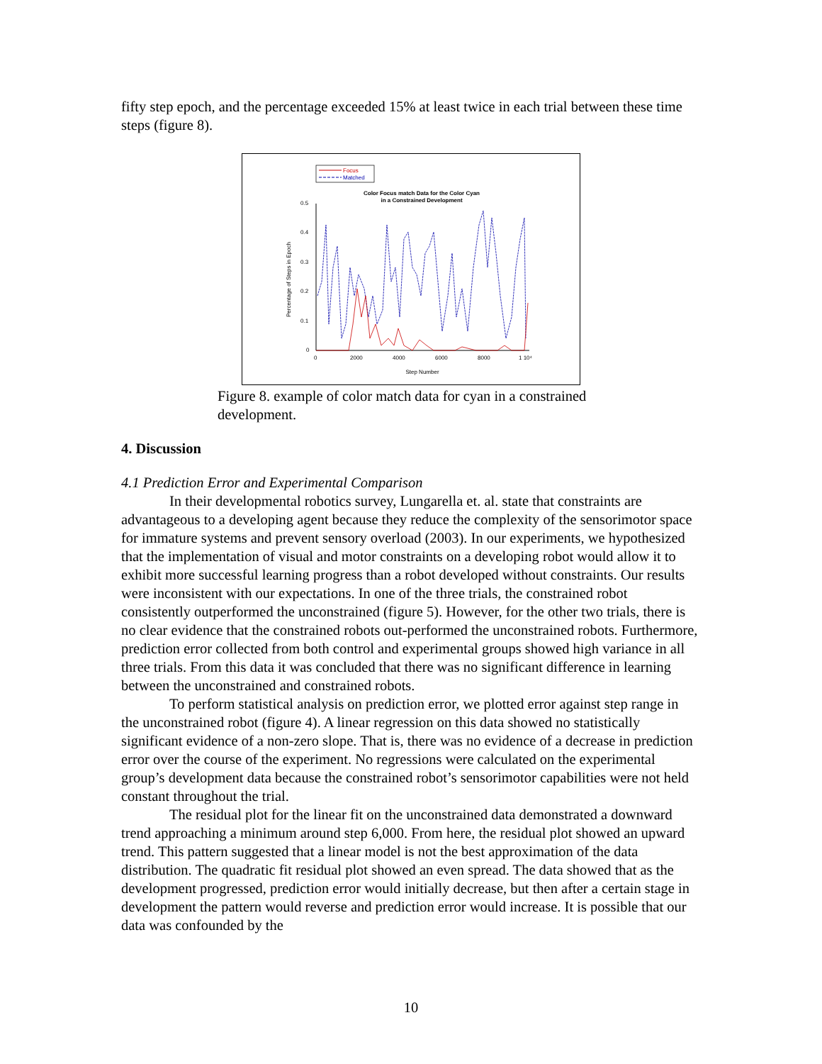fifty step epoch, and the percentage exceeded 15% at least twice in each trial between these time steps (figure 8).
Focus
Matched
Color Focus match Data for the Color Cyan
in a Constrained Development
0.5
0.4
0.3
0.2
0.1
0
0
2000
4000
6000
8000
1 10⁴
Step Number
Percentage of Steps in Epoch
Figure 8. example of color match data for cyan in a constrained development.
4. Discussion
4.1 Prediction Error and Experimental Comparison
In their developmental robotics survey, Lungarella et. al. state that constraints are advantageous to a developing agent because they reduce the complexity of the sensorimotor space for immature systems and prevent sensory overload (2003). In our experiments, we hypothesized that the implementation of visual and motor constraints on a developing robot would allow it to exhibit more successful learning progress than a robot developed without constraints. Our results were inconsistent with our expectations. In one of the three trials, the constrained robot consistently outperformed the unconstrained (figure 5). However, for the other two trials, there is no clear evidence that the constrained robots out-performed the unconstrained robots. Furthermore, prediction error collected from both control and experimental groups showed high variance in all three trials. From this data it was concluded that there was no significant difference in learning between the unconstrained and constrained robots.
To perform statistical analysis on prediction error, we plotted error against step range in the unconstrained robot (figure 4). A linear regression on this data showed no statistically significant evidence of a non-zero slope. That is, there was no evidence of a decrease in prediction error over the course of the experiment. No regressions were calculated on the experimental group’s development data because the constrained robot’s sensorimotor capabilities were not held constant throughout the trial.
The residual plot for the linear fit on the unconstrained data demonstrated a downward trend approaching a minimum around step 6,000. From here, the residual plot showed an upward trend. This pattern suggested that a linear model is not the best approximation of the data distribution. The quadratic fit residual plot showed an even spread. The data showed that as the development progressed, prediction error would initially decrease, but then after a certain stage in development the pattern would reverse and prediction error would increase. It is possible that our data was confounded by the
10